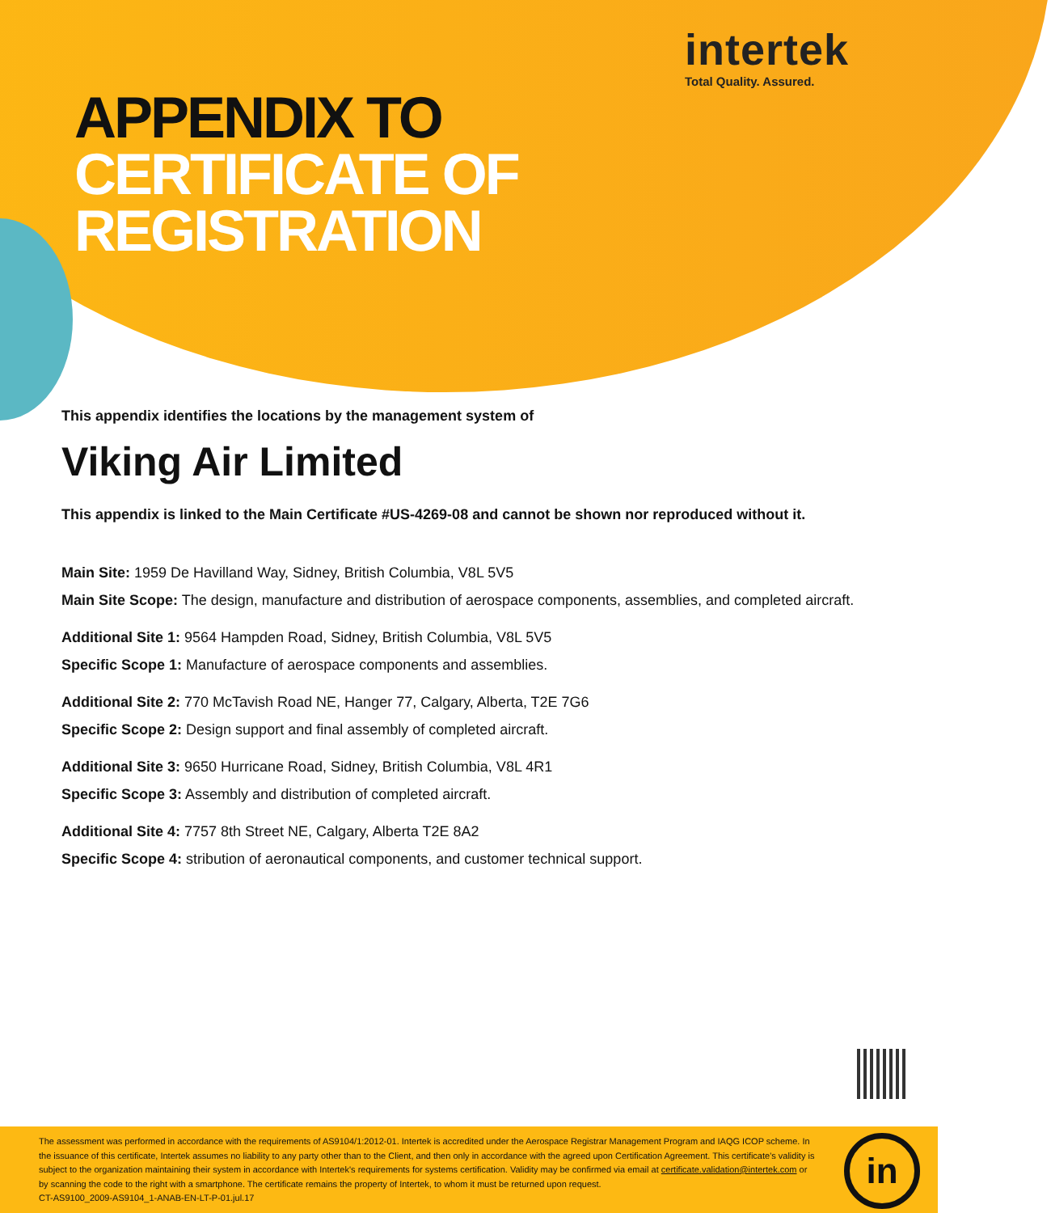intertek
Total Quality. Assured.
APPENDIX TO
CERTIFICATE OF
REGISTRATION
This appendix identifies the locations by the management system of
Viking Air Limited
This appendix is linked to the Main Certificate #US-4269-08 and cannot be shown nor reproduced without it.
Main Site: 1959 De Havilland Way, Sidney, British Columbia, V8L 5V5
Main Site Scope: The design, manufacture and distribution of aerospace components, assemblies, and completed aircraft.
Additional Site 1: 9564 Hampden Road, Sidney, British Columbia, V8L 5V5
Specific Scope 1: Manufacture of aerospace components and assemblies.
Additional Site 2: 770 McTavish Road NE, Hanger 77, Calgary, Alberta, T2E 7G6
Specific Scope 2: Design support and final assembly of completed aircraft.
Additional Site 3: 9650 Hurricane Road, Sidney, British Columbia, V8L 4R1
Specific Scope 3: Assembly and distribution of completed aircraft.
Additional Site 4: 7757 8th Street NE, Calgary, Alberta T2E 8A2
Specific Scope 4: stribution of aeronautical components, and customer technical support.
The assessment was performed in accordance with the requirements of AS9104/1:2012-01. Intertek is accredited under the Aerospace Registrar Management Program and IAQG ICOP scheme. In the issuance of this certificate, Intertek assumes no liability to any party other than to the Client, and then only in accordance with the agreed upon Certification Agreement. This certificate's validity is subject to the organization maintaining their system in accordance with Intertek's requirements for systems certification. Validity may be confirmed via email at certificate.validation@intertek.com or by scanning the code to the right with a smartphone. The certificate remains the property of Intertek, to whom it must be returned upon request.
CT-AS9100_2009-AS9104_1-ANAB-EN-LT-P-01.jul.17
in